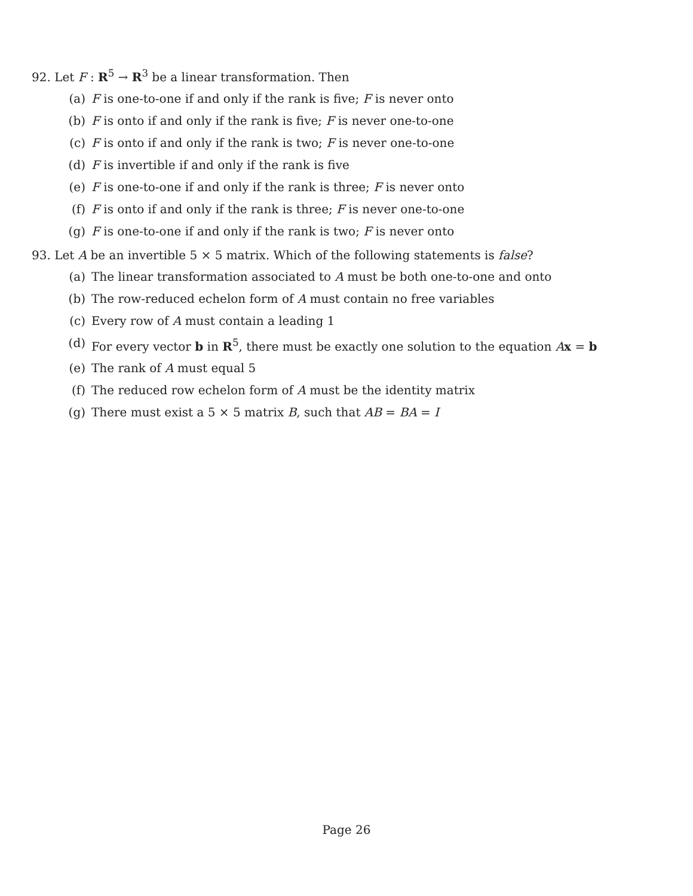92. Let F : R<sup>5</sup> → R<sup>3</sup> be a linear transformation. Then
(a) F is one-to-one if and only if the rank is five; F is never onto
(b) F is onto if and only if the rank is five; F is never one-to-one
(c) F is onto if and only if the rank is two; F is never one-to-one
(d) F is invertible if and only if the rank is five
(e) F is one-to-one if and only if the rank is three; F is never onto
(f) F is onto if and only if the rank is three; F is never one-to-one
(g) F is one-to-one if and only if the rank is two; F is never onto
93. Let A be an invertible 5 × 5 matrix. Which of the following statements is false?
(a) The linear transformation associated to A must be both one-to-one and onto
(b) The row-reduced echelon form of A must contain no free variables
(c) Every row of A must contain a leading 1
(d) For every vector b in R<sup>5</sup>, there must be exactly one solution to the equation Ax = b
(e) The rank of A must equal 5
(f) The reduced row echelon form of A must be the identity matrix
(g) There must exist a 5 × 5 matrix B, such that AB = BA = I
Page 26